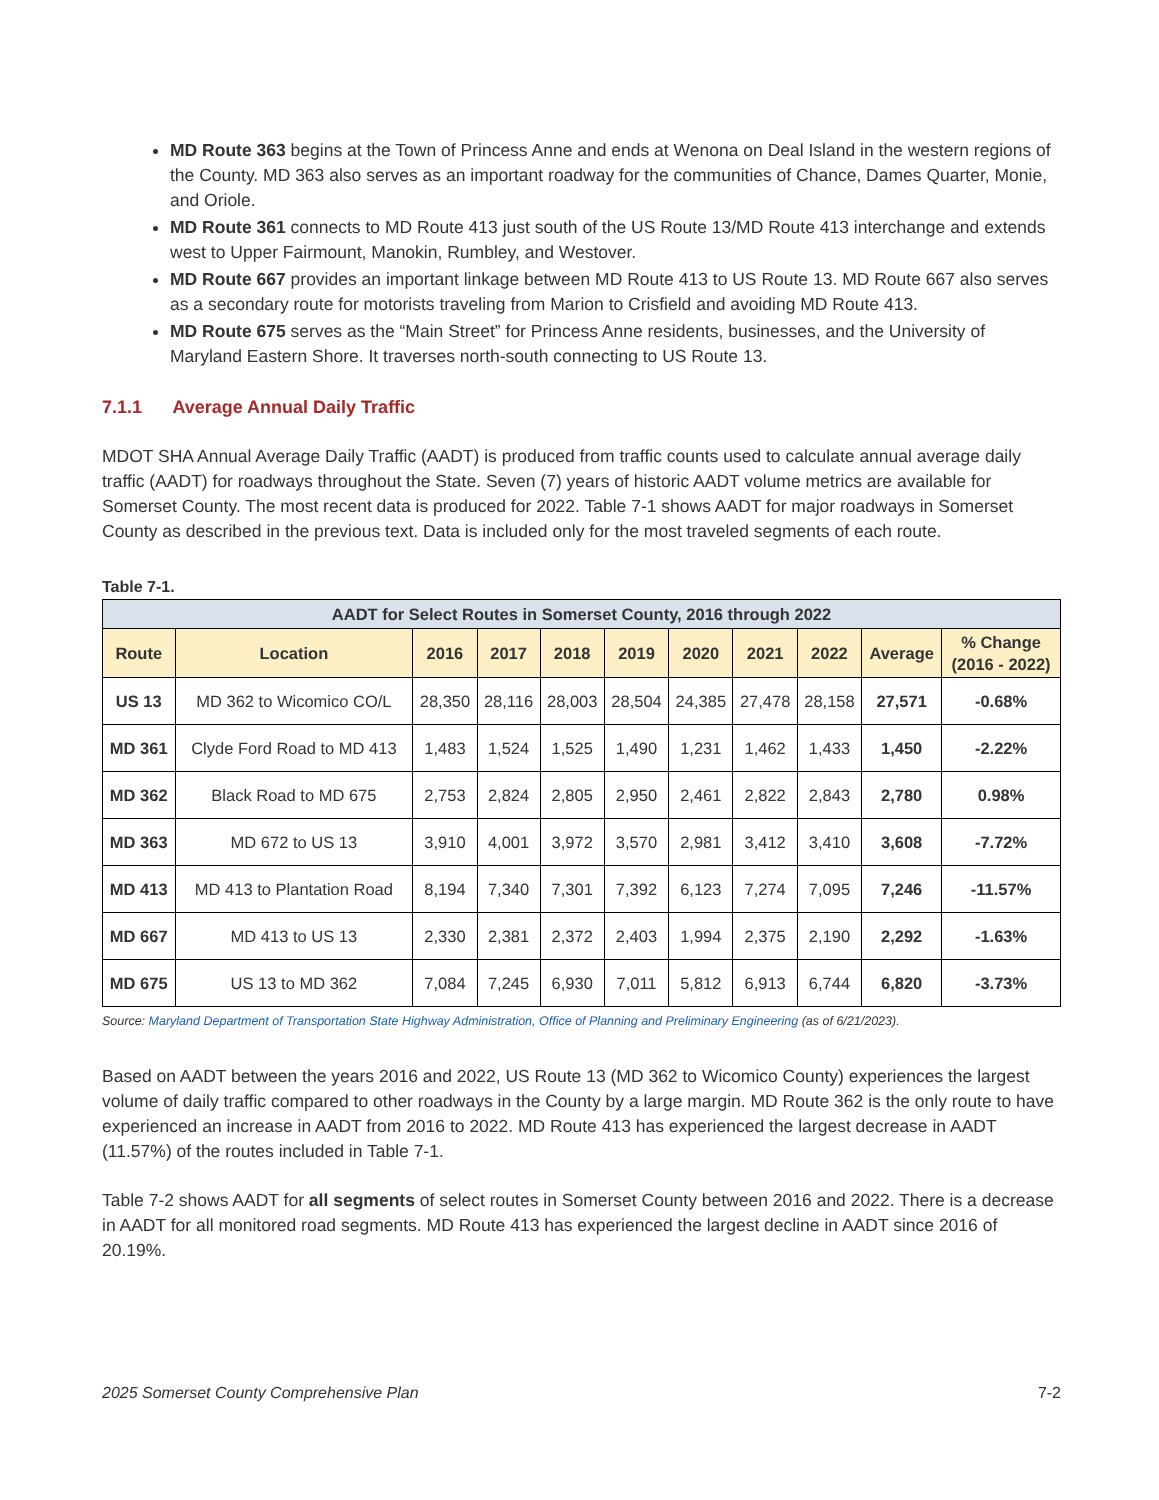MD Route 363 begins at the Town of Princess Anne and ends at Wenona on Deal Island in the western regions of the County. MD 363 also serves as an important roadway for the communities of Chance, Dames Quarter, Monie, and Oriole.
MD Route 361 connects to MD Route 413 just south of the US Route 13/MD Route 413 interchange and extends west to Upper Fairmount, Manokin, Rumbley, and Westover.
MD Route 667 provides an important linkage between MD Route 413 to US Route 13. MD Route 667 also serves as a secondary route for motorists traveling from Marion to Crisfield and avoiding MD Route 413.
MD Route 675 serves as the “Main Street” for Princess Anne residents, businesses, and the University of Maryland Eastern Shore. It traverses north-south connecting to US Route 13.
7.1.1 Average Annual Daily Traffic
MDOT SHA Annual Average Daily Traffic (AADT) is produced from traffic counts used to calculate annual average daily traffic (AADT) for roadways throughout the State. Seven (7) years of historic AADT volume metrics are available for Somerset County. The most recent data is produced for 2022. Table 7-1 shows AADT for major roadways in Somerset County as described in the previous text. Data is included only for the most traveled segments of each route.
Table 7-1.
| AADT for Select Routes in Somerset County, 2016 through 2022 | | | | | | | | | | |
| --- | --- | --- | --- | --- | --- | --- | --- | --- | --- | --- |
| Route | Location | 2016 | 2017 | 2018 | 2019 | 2020 | 2021 | 2022 | Average | % Change (2016 - 2022) |
| US 13 | MD 362 to Wicomico CO/L | 28,350 | 28,116 | 28,003 | 28,504 | 24,385 | 27,478 | 28,158 | 27,571 | -0.68% |
| MD 361 | Clyde Ford Road to MD 413 | 1,483 | 1,524 | 1,525 | 1,490 | 1,231 | 1,462 | 1,433 | 1,450 | -2.22% |
| MD 362 | Black Road to MD 675 | 2,753 | 2,824 | 2,805 | 2,950 | 2,461 | 2,822 | 2,843 | 2,780 | 0.98% |
| MD 363 | MD 672 to US 13 | 3,910 | 4,001 | 3,972 | 3,570 | 2,981 | 3,412 | 3,410 | 3,608 | -7.72% |
| MD 413 | MD 413 to Plantation Road | 8,194 | 7,340 | 7,301 | 7,392 | 6,123 | 7,274 | 7,095 | 7,246 | -11.57% |
| MD 667 | MD 413 to US 13 | 2,330 | 2,381 | 2,372 | 2,403 | 1,994 | 2,375 | 2,190 | 2,292 | -1.63% |
| MD 675 | US 13 to MD 362 | 7,084 | 7,245 | 6,930 | 7,011 | 5,812 | 6,913 | 6,744 | 6,820 | -3.73% |
Source: Maryland Department of Transportation State Highway Administration, Office of Planning and Preliminary Engineering (as of 6/21/2023).
Based on AADT between the years 2016 and 2022, US Route 13 (MD 362 to Wicomico County) experiences the largest volume of daily traffic compared to other roadways in the County by a large margin. MD Route 362 is the only route to have experienced an increase in AADT from 2016 to 2022. MD Route 413 has experienced the largest decrease in AADT (11.57%) of the routes included in Table 7-1.
Table 7-2 shows AADT for all segments of select routes in Somerset County between 2016 and 2022. There is a decrease in AADT for all monitored road segments. MD Route 413 has experienced the largest decline in AADT since 2016 of 20.19%.
2025 Somerset County Comprehensive Plan 7-2